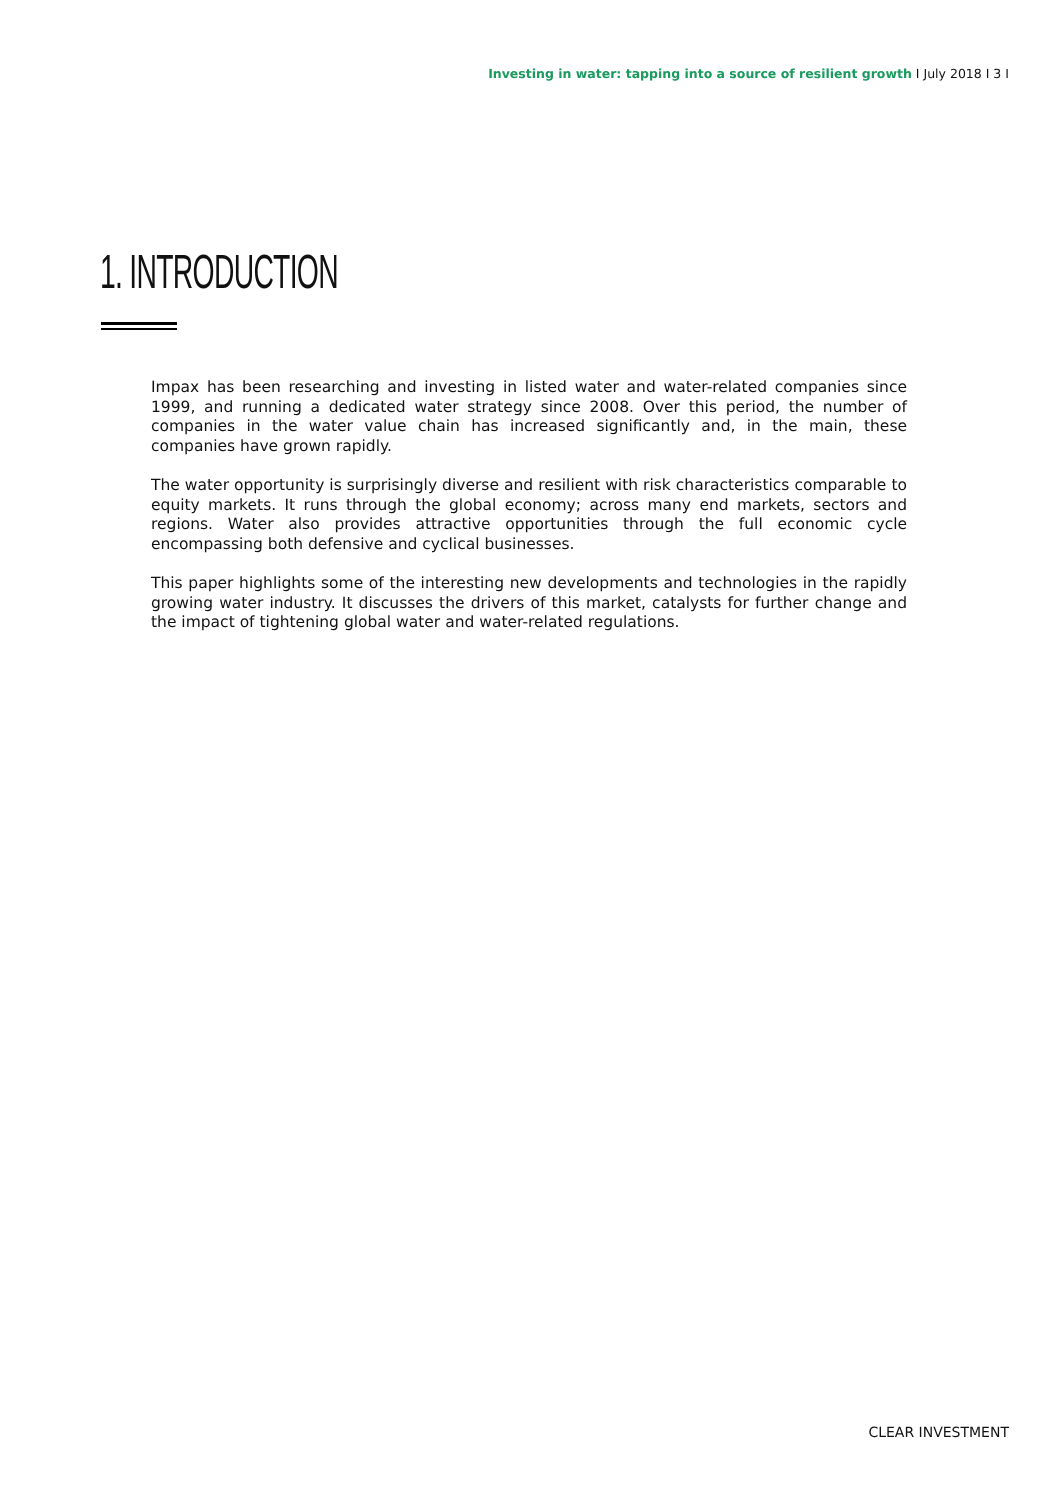Investing in water: tapping into a source of resilient growth I July 2018 I 3 I
1. INTRODUCTION
Impax has been researching and investing in listed water and water-related companies since 1999, and running a dedicated water strategy since 2008. Over this period, the number of companies in the water value chain has increased significantly and, in the main, these companies have grown rapidly.
The water opportunity is surprisingly diverse and resilient with risk characteristics comparable to equity markets. It runs through the global economy; across many end markets, sectors and regions. Water also provides attractive opportunities through the full economic cycle encompassing both defensive and cyclical businesses.
This paper highlights some of the interesting new developments and technologies in the rapidly growing water industry. It discusses the drivers of this market, catalysts for further change and the impact of tightening global water and water-related regulations.
CLEAR INVESTMENT